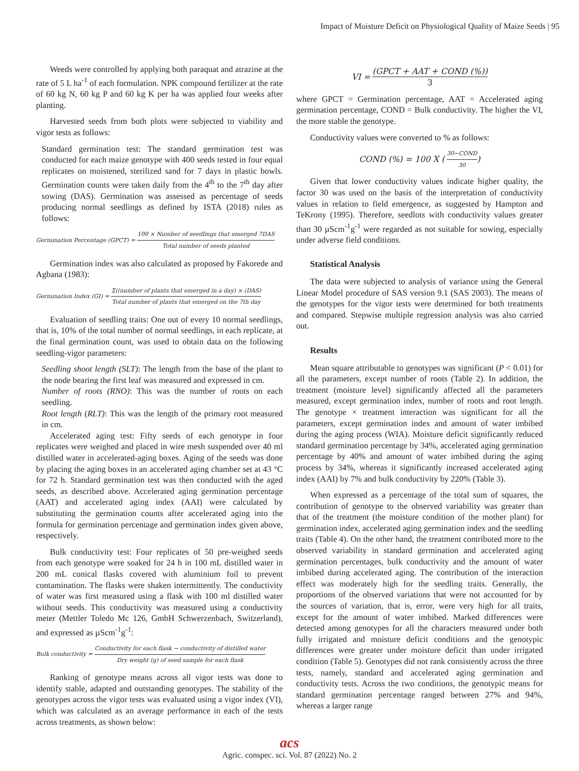Impact of Moisture Deficit on Physiological Quality of Maize Seeds | 95
Weeds were controlled by applying both paraquat and atrazine at the rate of 5 L ha<sup>-1</sup> of each formulation. NPK compound fertilizer at the rate of 60 kg N, 60 kg P and 60 kg K per ha was applied four weeks after planting.
Harvested seeds from both plots were subjected to viability and vigor tests as follows:
Standard germination test: The standard germination test was conducted for each maize genotype with 400 seeds tested in four equal replicates on moistened, sterilized sand for 7 days in plastic bowls. Germination counts were taken daily from the 4<sup>th</sup> to the 7<sup>th</sup> day after sowing (DAS). Germination was assessed as percentage of seeds producing normal seedlings as defined by ISTA (2018) rules as follows:
Germination Percentage (GPCT) = 100 × Number of seedlings that emerged 7DAS Total number of seeds planted
Germination index was also calculated as proposed by Fakorede and Agbana (1983):
Germination Index (GI) = Σ((number of plants that emerged in a day) × (DAS) Total number of plants that emerged on the 7th day
Evaluation of seedling traits: One out of every 10 normal seedlings, that is, 10% of the total number of normal seedlings, in each replicate, at the final germination count, was used to obtain data on the following seedling-vigor parameters:
Seedling shoot length (SLT): The length from the base of the plant to the node bearing the first leaf was measured and expressed in cm.
Number of roots (RNO): This was the number of roots on each seedling.
Root length (RLT): This was the length of the primary root measured in cm.
Accelerated aging test: Fifty seeds of each genotype in four replicates were weighed and placed in wire mesh suspended over 40 ml distilled water in accelerated-aging boxes. Aging of the seeds was done by placing the aging boxes in an accelerated aging chamber set at 43 °C for 72 h. Standard germination test was then conducted with the aged seeds, as described above. Accelerated aging germination percentage (AAT) and accelerated aging index (AAI) were calculated by substituting the germination counts after accelerated aging into the formula for germination percentage and germination index given above, respectively.
Bulk conductivity test: Four replicates of 50 pre-weighed seeds from each genotype were soaked for 24 h in 100 mL distilled water in 200 mL conical flasks covered with aluminium foil to prevent contamination. The flasks were shaken intermittently. The conductivity of water was first measured using a flask with 100 ml distilled water without seeds. This conductivity was measured using a conductivity meter (Mettler Toledo Mc 126, GmbH Schwerzenbach, Switzerland), and expressed as µScm<sup>-1</sup>g<sup>-1</sup>:
Bulk conductivity = Conductivity for each flask − conductivity of distilled water Dry weight (g) of seed sample for each flask
Ranking of genotype means across all vigor tests was done to identify stable, adapted and outstanding genotypes. The stability of the genotypes across the vigor tests was evaluated using a vigor index (VI), which was calculated as an average performance in each of the tests across treatments, as shown below:
VI = (GPCT + AAT + COND (%)) 3
where GPCT = Germination percentage, AAT = Accelerated aging germination percentage, COND = Bulk conductivity. The higher the VI, the more stable the genotype.
Conductivity values were converted to % as follows:
COND (%) = 100 X (30−COND 30)
Given that lower conductivity values indicate higher quality, the factor 30 was used on the basis of the interpretation of conductivity values in relation to field emergence, as suggested by Hampton and TeKrony (1995). Therefore, seedlots with conductivity values greater than 30 µScm<sup>-1</sup>g<sup>-1</sup> were regarded as not suitable for sowing, especially under adverse field conditions.
Statistical Analysis
The data were subjected to analysis of variance using the General Linear Model procedure of SAS version 9.1 (SAS 2003). The means of the genotypes for the vigor tests were determined for both treatments and compared. Stepwise multiple regression analysis was also carried out.
Results
Mean square attributable to genotypes was significant (P < 0.01) for all the parameters, except number of roots (Table 2). In addition, the treatment (moisture level) significantly affected all the parameters measured, except germination index, number of roots and root length. The genotype × treatment interaction was significant for all the parameters, except germination index and amount of water imbibed during the aging process (WIA). Moisture deficit significantly reduced standard germination percentage by 34%, accelerated aging germination percentage by 40% and amount of water imbibed during the aging process by 34%, whereas it significantly increased accelerated aging index (AAI) by 7% and bulk conductivity by 220% (Table 3).
When expressed as a percentage of the total sum of squares, the contribution of genotype to the observed variability was greater than that of the treatment (the moisture condition of the mother plant) for germination index, accelerated aging germination index and the seedling traits (Table 4). On the other hand, the treatment contributed more to the observed variability in standard germination and accelerated aging germination percentages, bulk conductivity and the amount of water imbibed during accelerated aging. The contribution of the interaction effect was moderately high for the seedling traits. Generally, the proportions of the observed variations that were not accounted for by the sources of variation, that is, error, were very high for all traits, except for the amount of water imbibed. Marked differences were detected among genotypes for all the characters measured under both fully irrigated and moisture deficit conditions and the genotypic differences were greater under moisture deficit than under irrigated condition (Table 5). Genotypes did not rank consistently across the three tests, namely, standard and accelerated aging germination and conductivity tests. Across the two conditions, the genotypic means for standard germination percentage ranged between 27% and 94%, whereas a larger range
acs
Agric. conspec. sci. Vol. 87 (2022) No. 2